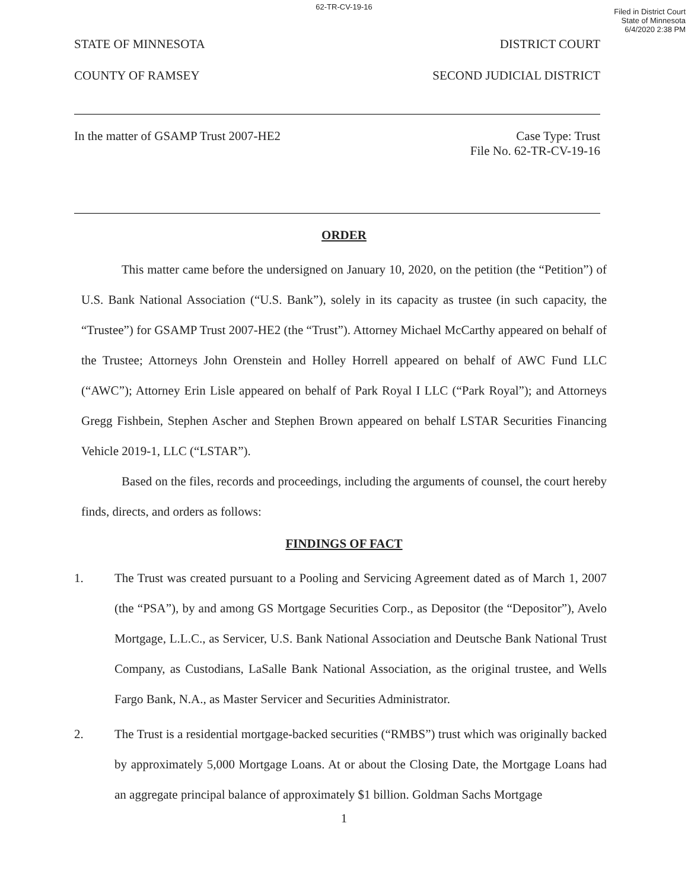62-TR-CV-19-16
Filed in District Court
State of Minnesota
6/4/2020 2:38 PM
STATE OF MINNESOTA DISTRICT COURT
COUNTY OF RAMSEY SECOND JUDICIAL DISTRICT
In the matter of GSAMP Trust 2007-HE2
Case Type: Trust
File No. 62-TR-CV-19-16
ORDER
This matter came before the undersigned on January 10, 2020, on the petition (the “Petition”) of U.S. Bank National Association (“U.S. Bank”), solely in its capacity as trustee (in such capacity, the “Trustee”) for GSAMP Trust 2007-HE2 (the “Trust”). Attorney Michael McCarthy appeared on behalf of the Trustee; Attorneys John Orenstein and Holley Horrell appeared on behalf of AWC Fund LLC (“AWC”); Attorney Erin Lisle appeared on behalf of Park Royal I LLC (“Park Royal”); and Attorneys Gregg Fishbein, Stephen Ascher and Stephen Brown appeared on behalf LSTAR Securities Financing Vehicle 2019-1, LLC (“LSTAR”).
Based on the files, records and proceedings, including the arguments of counsel, the court hereby finds, directs, and orders as follows:
FINDINGS OF FACT
1. The Trust was created pursuant to a Pooling and Servicing Agreement dated as of March 1, 2007 (the “PSA”), by and among GS Mortgage Securities Corp., as Depositor (the “Depositor”), Avelo Mortgage, L.L.C., as Servicer, U.S. Bank National Association and Deutsche Bank National Trust Company, as Custodians, LaSalle Bank National Association, as the original trustee, and Wells Fargo Bank, N.A., as Master Servicer and Securities Administrator.
2. The Trust is a residential mortgage-backed securities (“RMBS”) trust which was originally backed by approximately 5,000 Mortgage Loans. At or about the Closing Date, the Mortgage Loans had an aggregate principal balance of approximately $1 billion. Goldman Sachs Mortgage
1